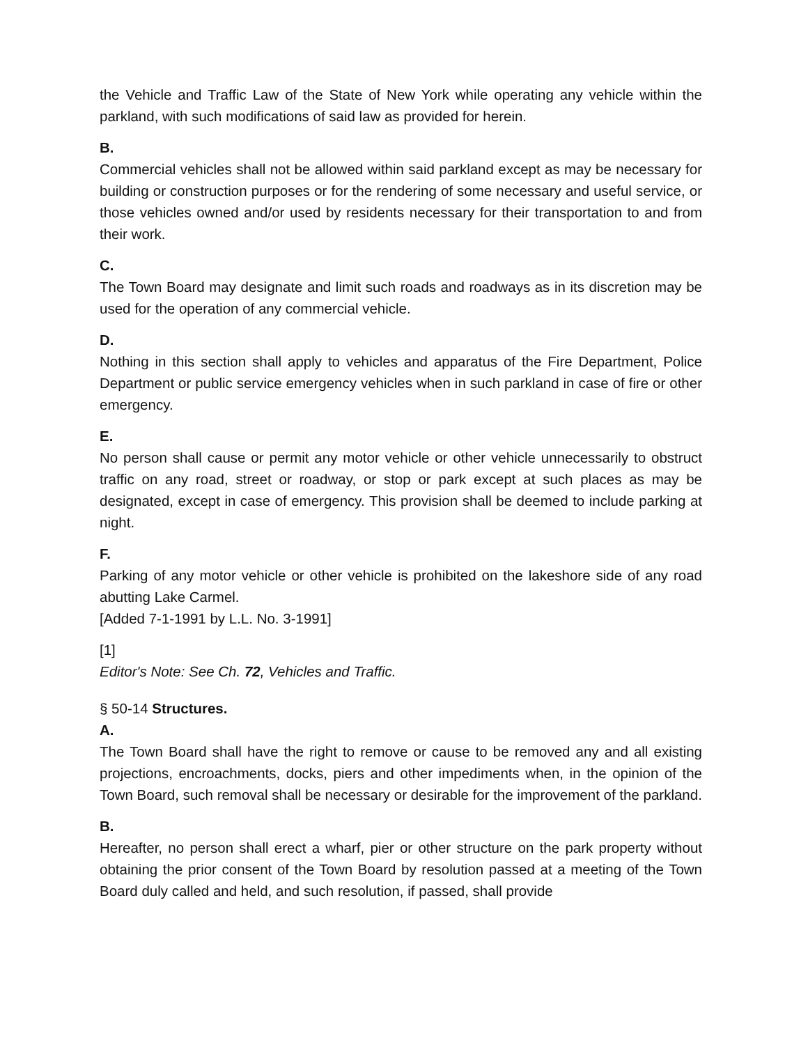the Vehicle and Traffic Law of the State of New York while operating any vehicle within the parkland, with such modifications of said law as provided for herein.
B.
Commercial vehicles shall not be allowed within said parkland except as may be necessary for building or construction purposes or for the rendering of some necessary and useful service, or those vehicles owned and/or used by residents necessary for their transportation to and from their work.
C.
The Town Board may designate and limit such roads and roadways as in its discretion may be used for the operation of any commercial vehicle.
D.
Nothing in this section shall apply to vehicles and apparatus of the Fire Department, Police Department or public service emergency vehicles when in such parkland in case of fire or other emergency.
E.
No person shall cause or permit any motor vehicle or other vehicle unnecessarily to obstruct traffic on any road, street or roadway, or stop or park except at such places as may be designated, except in case of emergency. This provision shall be deemed to include parking at night.
F.
Parking of any motor vehicle or other vehicle is prohibited on the lakeshore side of any road abutting Lake Carmel.
[Added 7-1-1991 by L.L. No. 3-1991]
[1]
Editor's Note: See Ch. 72, Vehicles and Traffic.
§ 50-14 Structures.
A.
The Town Board shall have the right to remove or cause to be removed any and all existing projections, encroachments, docks, piers and other impediments when, in the opinion of the Town Board, such removal shall be necessary or desirable for the improvement of the parkland.
B.
Hereafter, no person shall erect a wharf, pier or other structure on the park property without obtaining the prior consent of the Town Board by resolution passed at a meeting of the Town Board duly called and held, and such resolution, if passed, shall provide